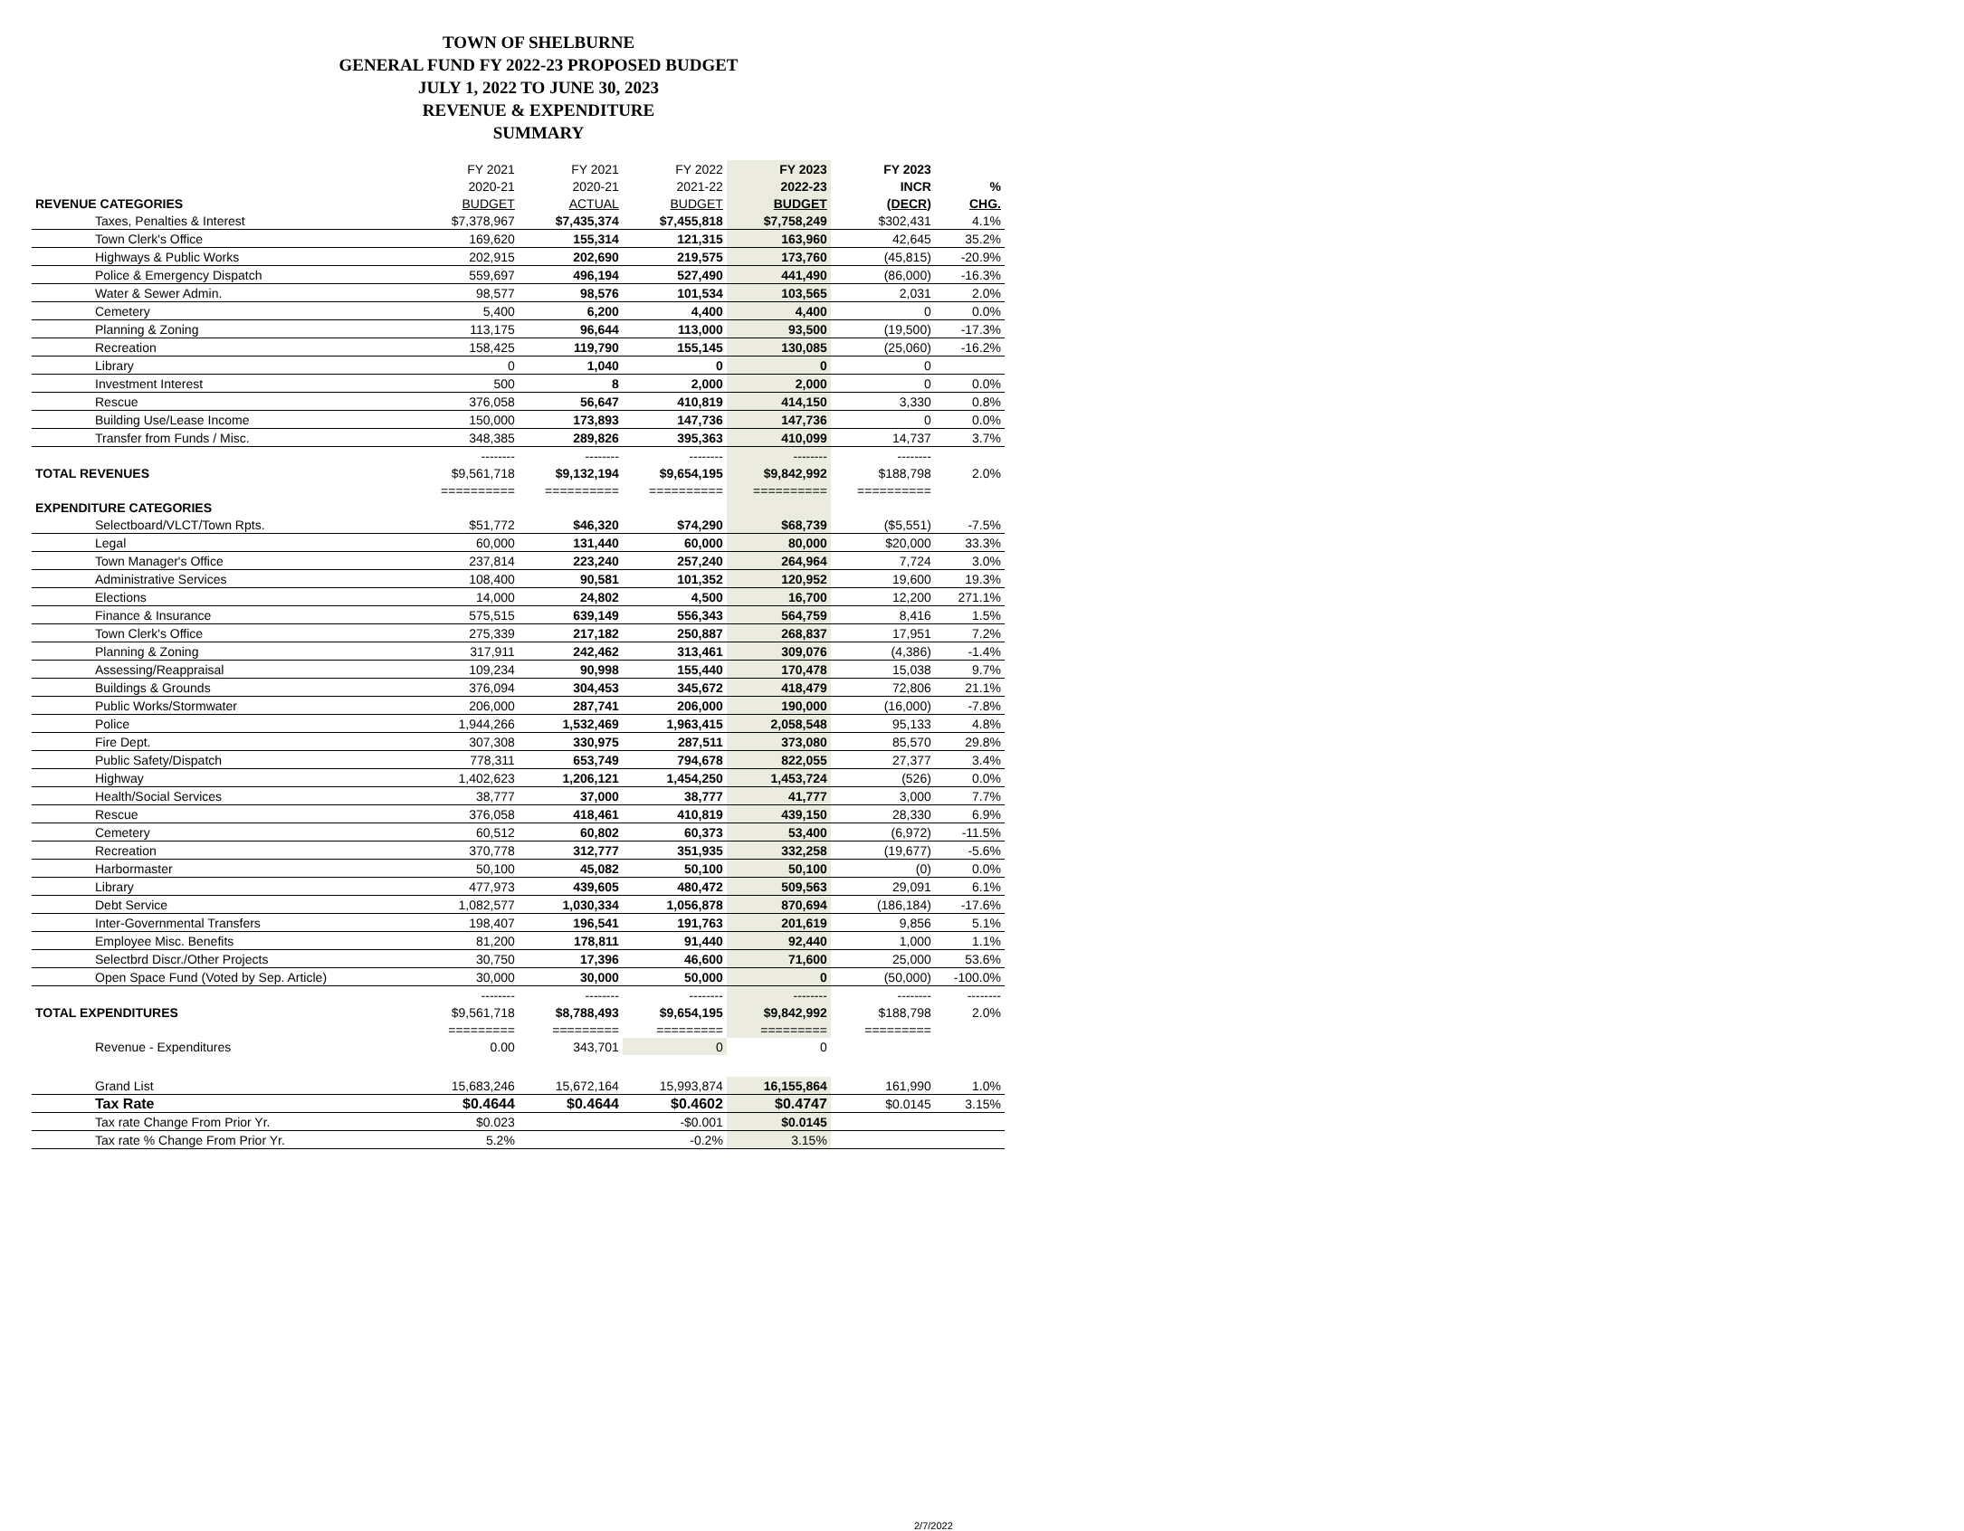TOWN OF SHELBURNE
GENERAL FUND FY 2022-23 PROPOSED BUDGET
JULY 1, 2022 TO JUNE 30, 2023
REVENUE & EXPENDITURE
SUMMARY
| | FY 2021 | FY 2021 | FY 2022 | FY 2023 | FY 2023 | |
| | 2020-21 | 2020-21 | 2021-22 | 2022-23 | INCR | % |
| REVENUE CATEGORIES | BUDGET | ACTUAL | BUDGET | BUDGET | (DECR) | CHG. |
| Taxes, Penalties & Interest | $7,378,967 | $7,435,374 | $7,455,818 | $7,758,249 | $302,431 | 4.1% |
| Town Clerk's Office | 169,620 | 155,314 | 121,315 | 163,960 | 42,645 | 35.2% |
| Highways & Public Works | 202,915 | 202,690 | 219,575 | 173,760 | (45,815) | -20.9% |
| Police & Emergency Dispatch | 559,697 | 496,194 | 527,490 | 441,490 | (86,000) | -16.3% |
| Water & Sewer Admin. | 98,577 | 98,576 | 101,534 | 103,565 | 2,031 | 2.0% |
| Cemetery | 5,400 | 6,200 | 4,400 | 4,400 | 0 | 0.0% |
| Planning & Zoning | 113,175 | 96,644 | 113,000 | 93,500 | (19,500) | -17.3% |
| Recreation | 158,425 | 119,790 | 155,145 | 130,085 | (25,060) | -16.2% |
| Library | 0 | 1,040 | 0 | 0 | 0 | |
| Investment Interest | 500 | 8 | 2,000 | 2,000 | 0 | 0.0% |
| Rescue | 376,058 | 56,647 | 410,819 | 414,150 | 3,330 | 0.8% |
| Building Use/Lease Income | 150,000 | 173,893 | 147,736 | 147,736 | 0 | 0.0% |
| Transfer from Funds / Misc. | 348,385 | 289,826 | 395,363 | 410,099 | 14,737 | 3.7% |
| | -------- | -------- | -------- | -------- | -------- | |
| TOTAL REVENUES | $9,561,718 | $9,132,194 | $9,654,195 | $9,842,992 | $188,798 | 2.0% |
| | ========== | ========== | ========== | ========== | ========== | |
| EXPENDITURE CATEGORIES | | | | | | |
| Selectboard/VLCT/Town Rpts. | $51,772 | $46,320 | $74,290 | $68,739 | ($5,551) | -7.5% |
| Legal | 60,000 | 131,440 | 60,000 | 80,000 | $20,000 | 33.3% |
| Town Manager's Office | 237,814 | 223,240 | 257,240 | 264,964 | 7,724 | 3.0% |
| Administrative Services | 108,400 | 90,581 | 101,352 | 120,952 | 19,600 | 19.3% |
| Elections | 14,000 | 24,802 | 4,500 | 16,700 | 12,200 | 271.1% |
| Finance & Insurance | 575,515 | 639,149 | 556,343 | 564,759 | 8,416 | 1.5% |
| Town Clerk's Office | 275,339 | 217,182 | 250,887 | 268,837 | 17,951 | 7.2% |
| Planning & Zoning | 317,911 | 242,462 | 313,461 | 309,076 | (4,386) | -1.4% |
| Assessing/Reappraisal | 109,234 | 90,998 | 155,440 | 170,478 | 15,038 | 9.7% |
| Buildings & Grounds | 376,094 | 304,453 | 345,672 | 418,479 | 72,806 | 21.1% |
| Public Works/Stormwater | 206,000 | 287,741 | 206,000 | 190,000 | (16,000) | -7.8% |
| Police | 1,944,266 | 1,532,469 | 1,963,415 | 2,058,548 | 95,133 | 4.8% |
| Fire Dept. | 307,308 | 330,975 | 287,511 | 373,080 | 85,570 | 29.8% |
| Public Safety/Dispatch | 778,311 | 653,749 | 794,678 | 822,055 | 27,377 | 3.4% |
| Highway | 1,402,623 | 1,206,121 | 1,454,250 | 1,453,724 | (526) | 0.0% |
| Health/Social Services | 38,777 | 37,000 | 38,777 | 41,777 | 3,000 | 7.7% |
| Rescue | 376,058 | 418,461 | 410,819 | 439,150 | 28,330 | 6.9% |
| Cemetery | 60,512 | 60,802 | 60,373 | 53,400 | (6,972) | -11.5% |
| Recreation | 370,778 | 312,777 | 351,935 | 332,258 | (19,677) | -5.6% |
| Harbormaster | 50,100 | 45,082 | 50,100 | 50,100 | (0) | 0.0% |
| Library | 477,973 | 439,605 | 480,472 | 509,563 | 29,091 | 6.1% |
| Debt Service | 1,082,577 | 1,030,334 | 1,056,878 | 870,694 | (186,184) | -17.6% |
| Inter-Governmental Transfers | 198,407 | 196,541 | 191,763 | 201,619 | 9,856 | 5.1% |
| Employee Misc. Benefits | 81,200 | 178,811 | 91,440 | 92,440 | 1,000 | 1.1% |
| Selectbrd Discr./Other Projects | 30,750 | 17,396 | 46,600 | 71,600 | 25,000 | 53.6% |
| Open Space Fund (Voted by Sep. Article) | 30,000 | 30,000 | 50,000 | 0 | (50,000) | -100.0% |
| | -------- | -------- | -------- | -------- | -------- | -------- |
| TOTAL EXPENDITURES | $9,561,718 | $8,788,493 | $9,654,195 | $9,842,992 | $188,798 | 2.0% |
| | ========= | ========= | ========= | ========= | ========= | |
| Revenue - Expenditures | 0.00 | 343,701 | 0 | 0 | | |
| Grand List | 15,683,246 | 15,672,164 | 15,993,874 | 16,155,864 | 161,990 | 1.0% |
| Tax Rate | $0.4644 | $0.4644 | $0.4602 | $0.4747 | $0.0145 | 3.15% |
| Tax rate Change From Prior Yr. | $0.023 | | -$0.001 | $0.0145 | | |
| Tax rate % Change From Prior Yr. | 5.2% | | -0.2% | 3.15% | | |
2/7/2022